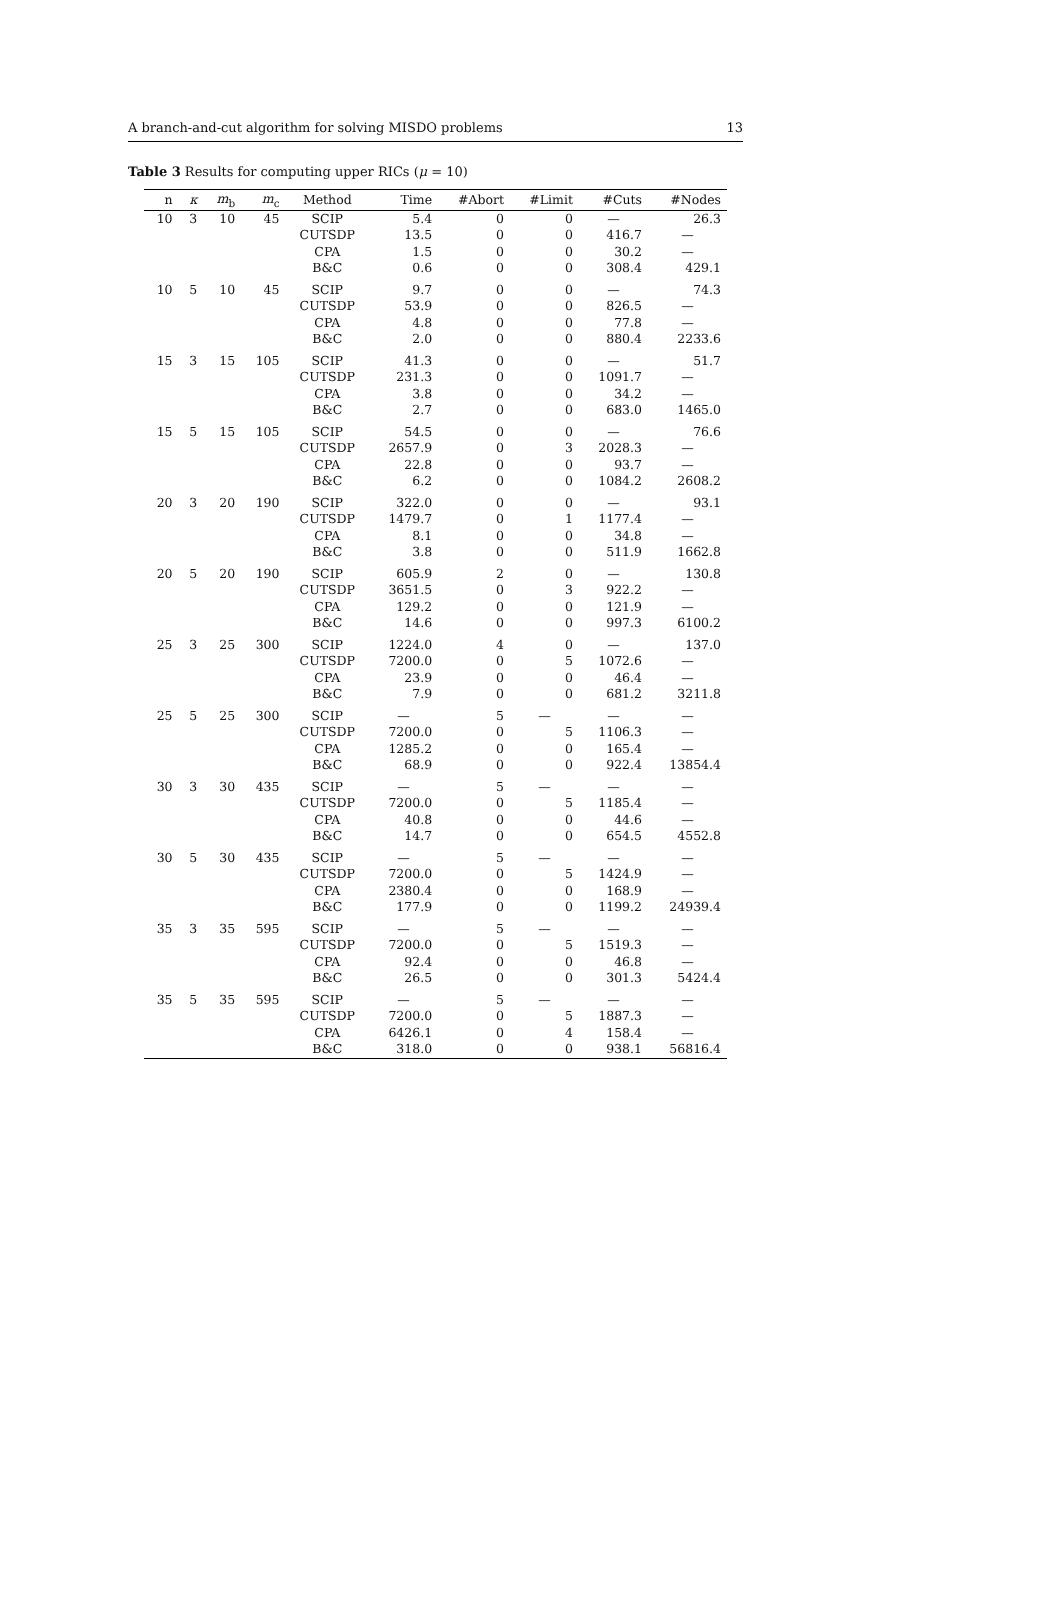A branch-and-cut algorithm for solving MISDO problems 13
Table 3 Results for computing upper RICs (μ = 10)
| n | κ | m<sub>b</sub> | m<sub>c</sub> | Method | Time | #Abort | #Limit | #Cuts | #Nodes |
| --- | --- | --- | --- | --- | --- | --- | --- | --- | --- |
| 10 | 3 | 10 | 45 | SCIP | 5.4 | 0 | 0 | — | 26.3 |
| | | | | CUTSDP | 13.5 | 0 | 0 | 416.7 | — |
| | | | | CPA | 1.5 | 0 | 0 | 30.2 | — |
| | | | | B&C | 0.6 | 0 | 0 | 308.4 | 429.1 |
| 10 | 5 | 10 | 45 | SCIP | 9.7 | 0 | 0 | — | 74.3 |
| | | | | CUTSDP | 53.9 | 0 | 0 | 826.5 | — |
| | | | | CPA | 4.8 | 0 | 0 | 77.8 | — |
| | | | | B&C | 2.0 | 0 | 0 | 880.4 | 2233.6 |
| 15 | 3 | 15 | 105 | SCIP | 41.3 | 0 | 0 | — | 51.7 |
| | | | | CUTSDP | 231.3 | 0 | 0 | 1091.7 | — |
| | | | | CPA | 3.8 | 0 | 0 | 34.2 | — |
| | | | | B&C | 2.7 | 0 | 0 | 683.0 | 1465.0 |
| 15 | 5 | 15 | 105 | SCIP | 54.5 | 0 | 0 | — | 76.6 |
| | | | | CUTSDP | 2657.9 | 0 | 3 | 2028.3 | — |
| | | | | CPA | 22.8 | 0 | 0 | 93.7 | — |
| | | | | B&C | 6.2 | 0 | 0 | 1084.2 | 2608.2 |
| 20 | 3 | 20 | 190 | SCIP | 322.0 | 0 | 0 | — | 93.1 |
| | | | | CUTSDP | 1479.7 | 0 | 1 | 1177.4 | — |
| | | | | CPA | 8.1 | 0 | 0 | 34.8 | — |
| | | | | B&C | 3.8 | 0 | 0 | 511.9 | 1662.8 |
| 20 | 5 | 20 | 190 | SCIP | 605.9 | 2 | 0 | — | 130.8 |
| | | | | CUTSDP | 3651.5 | 0 | 3 | 922.2 | — |
| | | | | CPA | 129.2 | 0 | 0 | 121.9 | — |
| | | | | B&C | 14.6 | 0 | 0 | 997.3 | 6100.2 |
| 25 | 3 | 25 | 300 | SCIP | 1224.0 | 4 | 0 | — | 137.0 |
| | | | | CUTSDP | 7200.0 | 0 | 5 | 1072.6 | — |
| | | | | CPA | 23.9 | 0 | 0 | 46.4 | — |
| | | | | B&C | 7.9 | 0 | 0 | 681.2 | 3211.8 |
| 25 | 5 | 25 | 300 | SCIP | — | 5 | — | — | — |
| | | | | CUTSDP | 7200.0 | 0 | 5 | 1106.3 | — |
| | | | | CPA | 1285.2 | 0 | 0 | 165.4 | — |
| | | | | B&C | 68.9 | 0 | 0 | 922.4 | 13854.4 |
| 30 | 3 | 30 | 435 | SCIP | — | 5 | — | — | — |
| | | | | CUTSDP | 7200.0 | 0 | 5 | 1185.4 | — |
| | | | | CPA | 40.8 | 0 | 0 | 44.6 | — |
| | | | | B&C | 14.7 | 0 | 0 | 654.5 | 4552.8 |
| 30 | 5 | 30 | 435 | SCIP | — | 5 | — | — | — |
| | | | | CUTSDP | 7200.0 | 0 | 5 | 1424.9 | — |
| | | | | CPA | 2380.4 | 0 | 0 | 168.9 | — |
| | | | | B&C | 177.9 | 0 | 0 | 1199.2 | 24939.4 |
| 35 | 3 | 35 | 595 | SCIP | — | 5 | — | — | — |
| | | | | CUTSDP | 7200.0 | 0 | 5 | 1519.3 | — |
| | | | | CPA | 92.4 | 0 | 0 | 46.8 | — |
| | | | | B&C | 26.5 | 0 | 0 | 301.3 | 5424.4 |
| 35 | 5 | 35 | 595 | SCIP | — | 5 | — | — | — |
| | | | | CUTSDP | 7200.0 | 0 | 5 | 1887.3 | — |
| | | | | CPA | 6426.1 | 0 | 4 | 158.4 | — |
| | | | | B&C | 318.0 | 0 | 0 | 938.1 | 56816.4 |